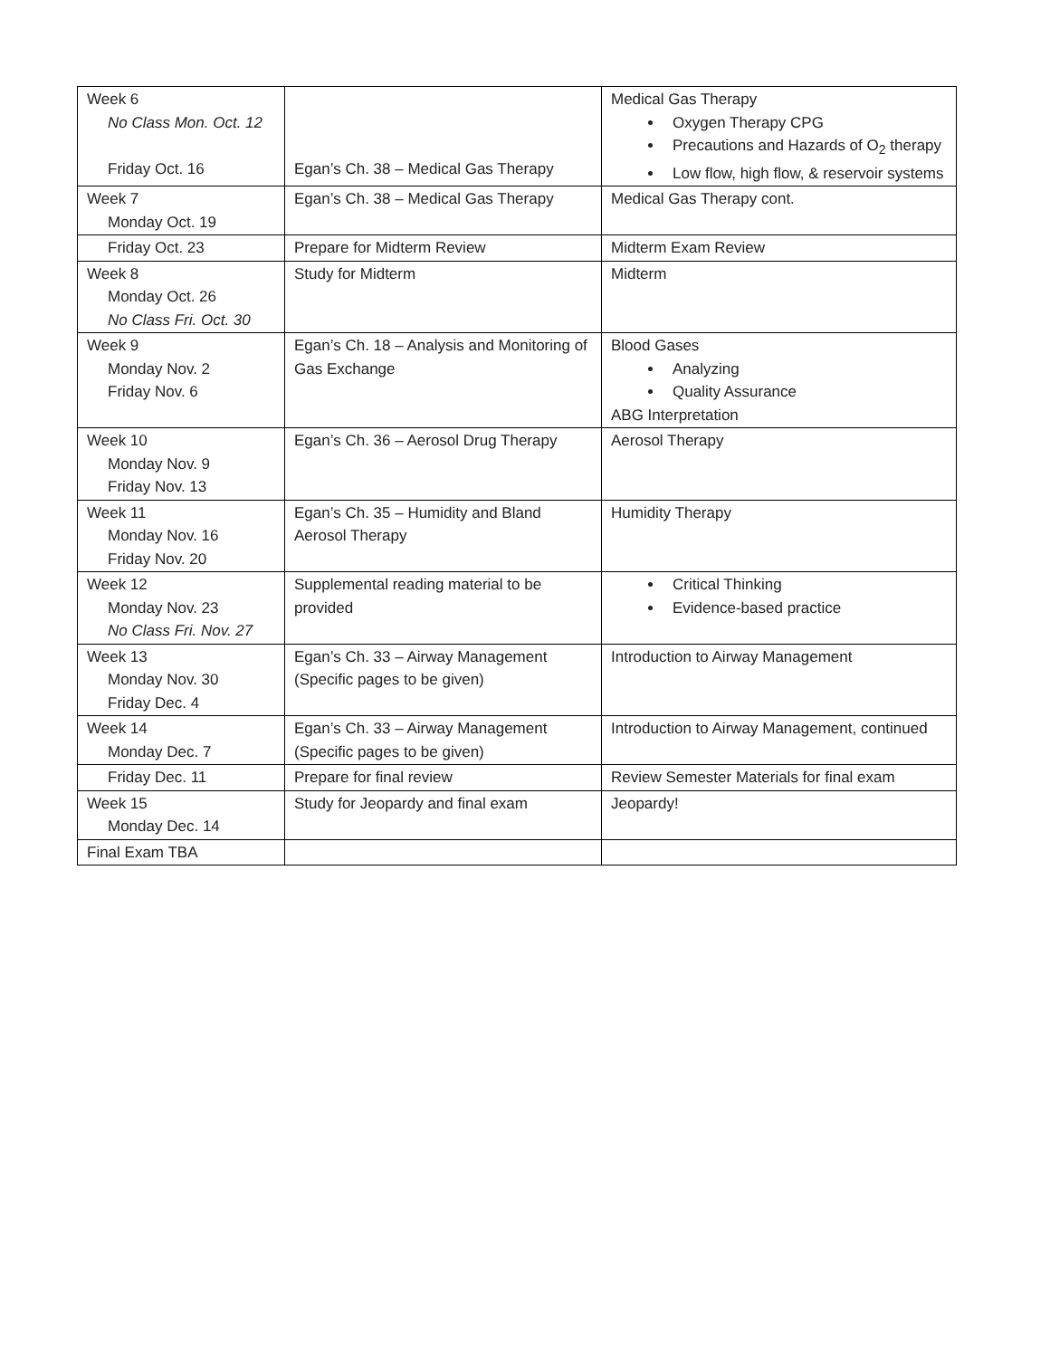| Week 6 No Class Mon. Oct. 12 Friday Oct. 16 | Egan’s Ch. 38 – Medical Gas Therapy | Medical Gas Therapy Oxygen Therapy CPG Precautions and Hazards of O<sub>2</sub> therapy Low flow, high flow, & reservoir systems |
| Week 7 Monday Oct. 19 | Egan’s Ch. 38 – Medical Gas Therapy | Medical Gas Therapy cont. |
| Friday Oct. 23 | Prepare for Midterm Review | Midterm Exam Review |
| Week 8 Monday Oct. 26 No Class Fri. Oct. 30 | Study for Midterm | Midterm |
| Week 9 Monday Nov. 2 Friday Nov. 6 | Egan’s Ch. 18 – Analysis and Monitoring of Gas Exchange | Blood Gases Analyzing Quality Assurance ABG Interpretation |
| Week 10 Monday Nov. 9 Friday Nov. 13 | Egan’s Ch. 36 – Aerosol Drug Therapy | Aerosol Therapy |
| Week 11 Monday Nov. 16 Friday Nov. 20 | Egan’s Ch. 35 – Humidity and Bland Aerosol Therapy | Humidity Therapy |
| Week 12 Monday Nov. 23 No Class Fri. Nov. 27 | Supplemental reading material to be provided | Critical Thinking Evidence-based practice |
| Week 13 Monday Nov. 30 Friday Dec. 4 | Egan’s Ch. 33 – Airway Management (Specific pages to be given) | Introduction to Airway Management |
| Week 14 Monday Dec. 7 | Egan’s Ch. 33 – Airway Management (Specific pages to be given) | Introduction to Airway Management, continued |
| Friday Dec. 11 | Prepare for final review | Review Semester Materials for final exam |
| Week 15 Monday Dec. 14 | Study for Jeopardy and final exam | Jeopardy! |
| Final Exam TBA | | |